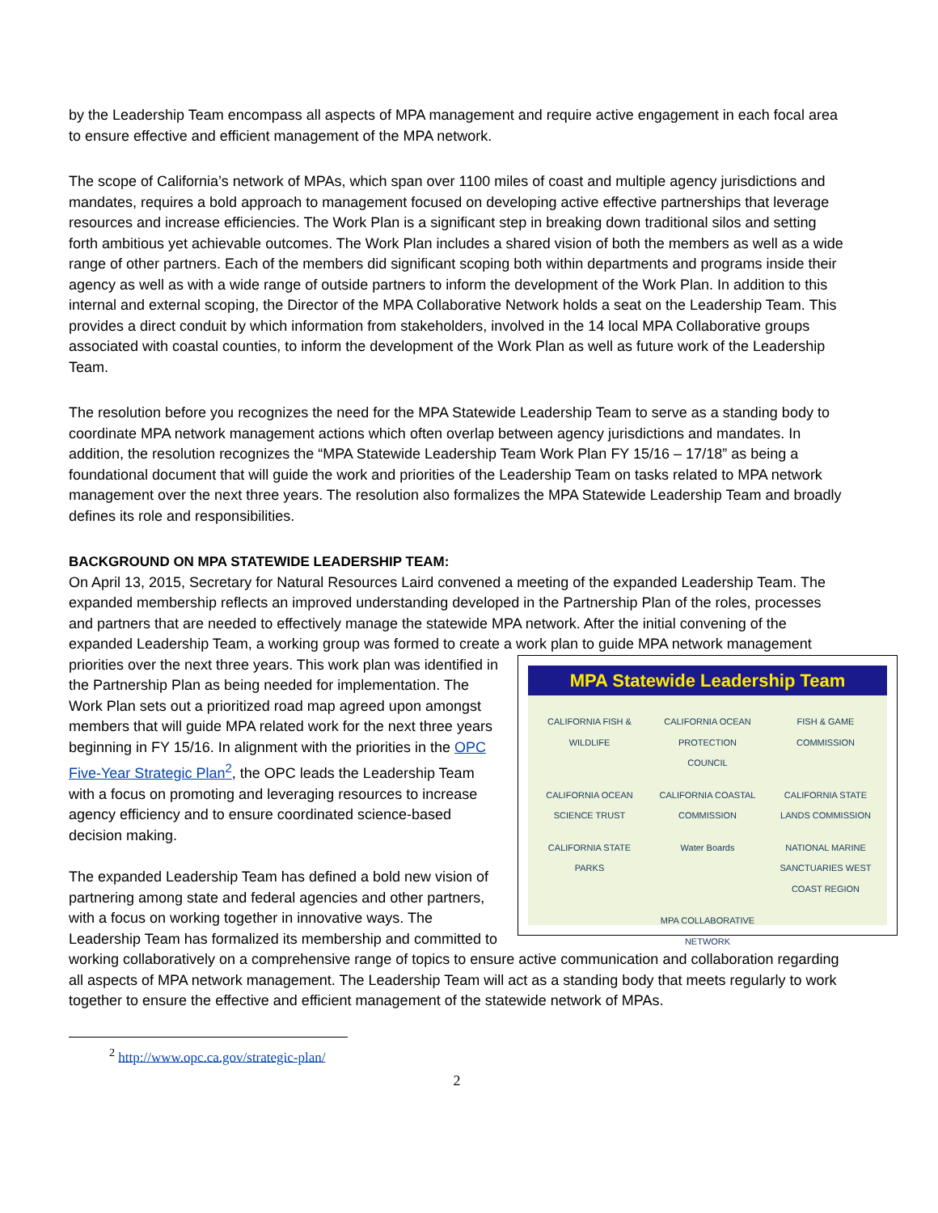by the Leadership Team encompass all aspects of MPA management and require active engagement in each focal area to ensure effective and efficient management of the MPA network.
The scope of California’s network of MPAs, which span over 1100 miles of coast and multiple agency jurisdictions and mandates, requires a bold approach to management focused on developing active effective partnerships that leverage resources and increase efficiencies. The Work Plan is a significant step in breaking down traditional silos and setting forth ambitious yet achievable outcomes. The Work Plan includes a shared vision of both the members as well as a wide range of other partners. Each of the members did significant scoping both within departments and programs inside their agency as well as with a wide range of outside partners to inform the development of the Work Plan. In addition to this internal and external scoping, the Director of the MPA Collaborative Network holds a seat on the Leadership Team. This provides a direct conduit by which information from stakeholders, involved in the 14 local MPA Collaborative groups associated with coastal counties, to inform the development of the Work Plan as well as future work of the Leadership Team.
The resolution before you recognizes the need for the MPA Statewide Leadership Team to serve as a standing body to coordinate MPA network management actions which often overlap between agency jurisdictions and mandates. In addition, the resolution recognizes the “MPA Statewide Leadership Team Work Plan FY 15/16 – 17/18” as being a foundational document that will guide the work and priorities of the Leadership Team on tasks related to MPA network management over the next three years. The resolution also formalizes the MPA Statewide Leadership Team and broadly defines its role and responsibilities.
BACKGROUND ON MPA STATEWIDE LEADERSHIP TEAM:
On April 13, 2015, Secretary for Natural Resources Laird convened a meeting of the expanded Leadership Team. The expanded membership reflects an improved understanding developed in the Partnership Plan of the roles, processes and partners that are needed to effectively manage the statewide MPA network. After the initial convening of the expanded Leadership Team, a working group was formed to create a work plan to guide MPA
MPA Statewide Leadership Team
CALIFORNIA FISH & WILDLIFE CALIFORNIA OCEAN PROTECTION COUNCIL FISH & GAME COMMISSION CALIFORNIA OCEAN SCIENCE TRUST CALIFORNIA COASTAL COMMISSION CALIFORNIA STATE LANDS COMMISSION CALIFORNIA STATE PARKS Water Boards NATIONAL MARINE SANCTUARIES WEST COAST REGION MPA COLLABORATIVE NETWORK
network management priorities over the next three years. This work plan was identified in the Partnership Plan as being needed for implementation. The Work Plan sets out a prioritized road map agreed upon amongst members that will guide MPA related work for the next three years beginning in FY 15/16. In alignment with the priorities in the OPC Five-Year Strategic Plan<sup>2</sup>, the OPC leads the Leadership Team with a focus on promoting and leveraging resources to increase agency efficiency and to ensure coordinated science-based decision making.
The expanded Leadership Team has defined a bold new vision of partnering among state and federal agencies and other partners, with a focus on working together in innovative ways. The Leadership Team has formalized its membership and committed to working collaboratively on a comprehensive range of topics to ensure active communication and collaboration regarding all aspects of MPA network management. The Leadership Team will act as a standing body that meets regularly to work together to ensure the effective and efficient management of the statewide network of MPAs.
<sup>2</sup> http://www.opc.ca.gov/strategic-plan/
2